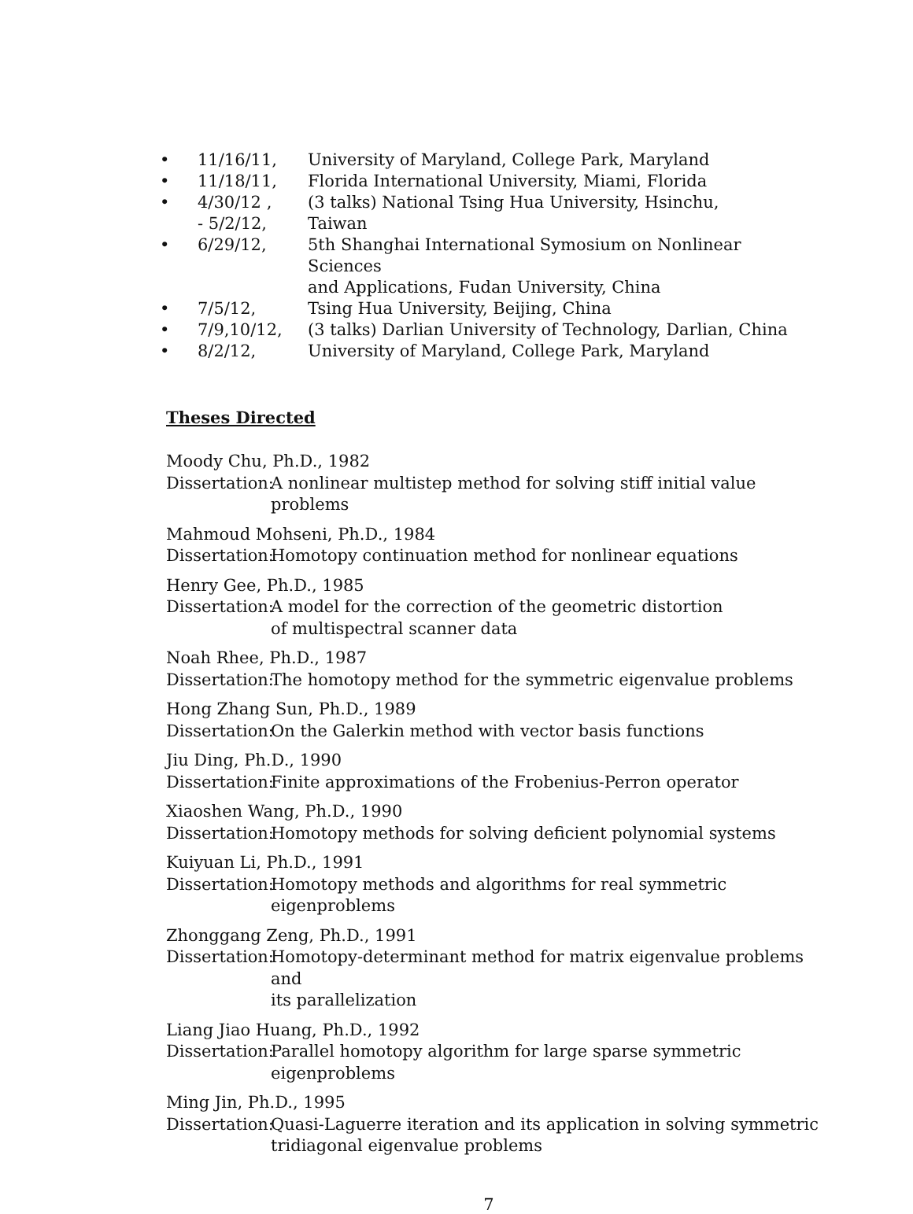| • | 11/16/11, | University of Maryland, College Park, Maryland |
| • | 11/18/11, | Florida International University, Miami, Florida |
| • | 4/30/12 , - 5/2/12, | (3 talks) National Tsing Hua University, Hsinchu, Taiwan |
| • | 6/29/12, | 5th Shanghai International Symosium on Nonlinear Sciences and Applications, Fudan University, China |
| • | 7/5/12, | Tsing Hua University, Beijing, China |
| • | 7/9,10/12, | (3 talks) Darlian University of Technology, Darlian, China |
| • | 8/2/12, | University of Maryland, College Park, Maryland |
Theses Directed
Moody Chu, Ph.D., 1982
Dissertation: A nonlinear multistep method for solving stiff initial value problems
Mahmoud Mohseni, Ph.D., 1984
Dissertation: Homotopy continuation method for nonlinear equations
Henry Gee, Ph.D., 1985
Dissertation: A model for the correction of the geometric distortion
of multispectral scanner data
Noah Rhee, Ph.D., 1987
Dissertation: The homotopy method for the symmetric eigenvalue problems
Hong Zhang Sun, Ph.D., 1989
Dissertation: On the Galerkin method with vector basis functions
Jiu Ding, Ph.D., 1990
Dissertation: Finite approximations of the Frobenius-Perron operator
Xiaoshen Wang, Ph.D., 1990
Dissertation: Homotopy methods for solving deficient polynomial systems
Kuiyuan Li, Ph.D., 1991
Dissertation: Homotopy methods and algorithms for real symmetric eigenproblems
Zhonggang Zeng, Ph.D., 1991
Dissertation: Homotopy-determinant method for matrix eigenvalue problems and
its parallelization
Liang Jiao Huang, Ph.D., 1992
Dissertation: Parallel homotopy algorithm for large sparse symmetric eigenproblems
Ming Jin, Ph.D., 1995
Dissertation: Quasi-Laguerre iteration and its application in solving symmetric
tridiagonal eigenvalue problems
7